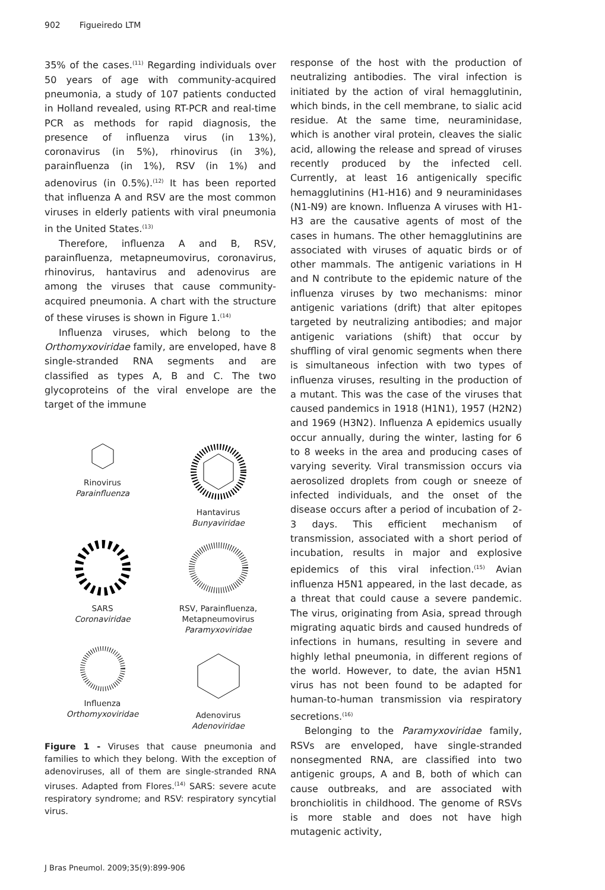902 Figueiredo LTM
35% of the cases.<sup>(11)</sup> Regarding individuals over 50 years of age with community-acquired pneumonia, a study of 107 patients conducted in Holland revealed, using RT-PCR and real-time PCR as methods for rapid diagnosis, the presence of influenza virus (in 13%), coronavirus (in 5%), rhinovirus (in 3%), parainfluenza (in 1%), RSV (in 1%) and adenovirus (in 0.5%).<sup>(12)</sup> It has been reported that influenza A and RSV are the most common viruses in elderly patients with viral pneumonia in the United States.<sup>(13)</sup>
Therefore, influenza A and B, RSV, parainfluenza, metapneumovirus, coronavirus, rhinovirus, hantavirus and adenovirus are among the viruses that cause community-acquired pneumonia. A chart with the structure of these viruses is shown in Figure 1.<sup>(14)</sup>
Influenza viruses, which belong to the Orthomyxoviridae family, are enveloped, have 8 single-stranded RNA segments and are classified as types A, B and C. The two glycoproteins of the viral envelope are the target of the immune
Rinovirus
Parainfluenza
Hantavirus
Bunyaviridae
SARS
Coronaviridae
RSV, Parainfluenza,
Metapneumovirus
Paramyxoviridae
Influenza
Orthomyxoviridae
Adenovirus
Adenoviridae
Figure 1 - Viruses that cause pneumonia and families to which they belong. With the exception of adenoviruses, all of them are single-stranded RNA viruses. Adapted from Flores.<sup>(14)</sup> SARS: severe acute respiratory syndrome; and RSV: respiratory syncytial virus.
response of the host with the production of neutralizing antibodies. The viral infection is initiated by the action of viral hemagglutinin, which binds, in the cell membrane, to sialic acid residue. At the same time, neuraminidase, which is another viral protein, cleaves the sialic acid, allowing the release and spread of viruses recently produced by the infected cell. Currently, at least 16 antigenically specific hemagglutinins (H1-H16) and 9 neuraminidases (N1-N9) are known. Influenza A viruses with H1-H3 are the causative agents of most of the cases in humans. The other hemagglutinins are associated with viruses of aquatic birds or of other mammals. The antigenic variations in H and N contribute to the epidemic nature of the influenza viruses by two mechanisms: minor antigenic variations (drift) that alter epitopes targeted by neutralizing antibodies; and major antigenic variations (shift) that occur by shuffling of viral genomic segments when there is simultaneous infection with two types of influenza viruses, resulting in the production of a mutant. This was the case of the viruses that caused pandemics in 1918 (H1N1), 1957 (H2N2) and 1969 (H3N2). Influenza A epidemics usually occur annually, during the winter, lasting for 6 to 8 weeks in the area and producing cases of varying severity. Viral transmission occurs via aerosolized droplets from cough or sneeze of infected individuals, and the onset of the disease occurs after a period of incubation of 2-3 days. This efficient mechanism of transmission, associated with a short period of incubation, results in major and explosive epidemics of this viral infection.<sup>(15)</sup> Avian influenza H5N1 appeared, in the last decade, as a threat that could cause a severe pandemic. The virus, originating from Asia, spread through migrating aquatic birds and caused hundreds of infections in humans, resulting in severe and highly lethal pneumonia, in different regions of the world. However, to date, the avian H5N1 virus has not been found to be adapted for human-to-human transmission via respiratory secretions.<sup>(16)</sup>
Belonging to the Paramyxoviridae family, RSVs are enveloped, have single-stranded nonsegmented RNA, are classified into two antigenic groups, A and B, both of which can cause outbreaks, and are associated with bronchiolitis in childhood. The genome of RSVs is more stable and does not have high mutagenic activity,
J Bras Pneumol. 2009;35(9):899-906